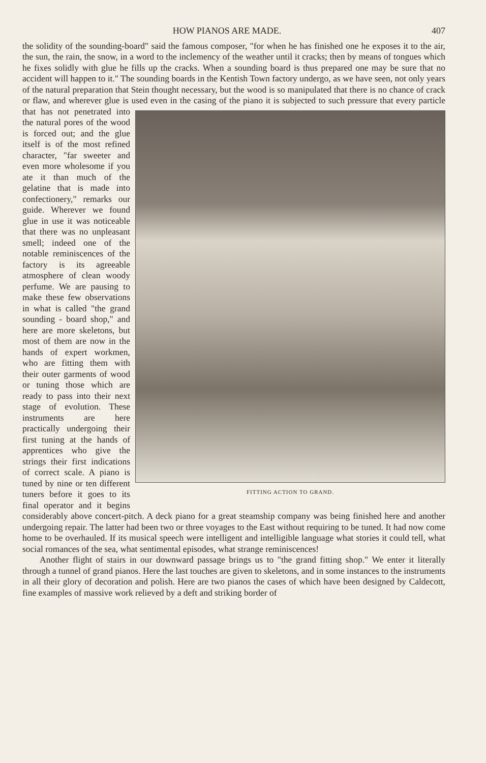HOW PIANOS ARE MADE. 407
the solidity of the sounding-board" said the famous composer, "for when he has finished one he exposes it to the air, the sun, the rain, the snow, in a word to the inclemency of the weather until it cracks; then by means of tongues which he fixes solidly with glue he fills up the cracks. When a sounding board is thus prepared one may be sure that no accident will happen to it." The sounding boards in the Kentish Town factory undergo, as we have seen, not only years of the natural preparation that Stein thought necessary, but the wood is so manipulated that there is no chance of crack or flaw, and wherever glue is used even in the casing of the piano it is subjected to such FITTING ACTION TO GRAND. pressure that every particle that has not penetrated into the natural pores of the wood is forced out; and the glue itself is of the most refined character, "far sweeter and even more wholesome if you ate it than much of the gelatine that is made into confectionery," remarks our guide. Wherever we found glue in use it was noticeable that there was no unpleasant smell; indeed one of the notable reminiscences of the factory is its agreeable atmosphere of clean woody perfume. We are pausing to make these few observations in what is called "the grand sounding - board shop," and here are more skeletons, but most of them are now in the hands of expert workmen, who are fitting them with their outer garments of wood or tuning those which are ready to pass into their next stage of evolution. These instruments are here practically undergoing their first tuning at the hands of apprentices who give the strings their first indications of correct scale. A piano is tuned by nine or ten different tuners before it goes to its final operator and it begins considerably above concert-pitch. A deck piano for a great steamship company was being finished here and another undergoing repair. The latter had been two or three voyages to the East without requiring to be tuned. It had now come home to be overhauled. If its musical speech were intelligent and intelligible language what stories it could tell, what social romances of the sea, what sentimental episodes, what strange reminiscences!
Another flight of stairs in our downward passage brings us to "the grand fitting shop." We enter it literally through a tunnel of grand pianos. Here the last touches are given to skeletons, and in some instances to the instruments in all their glory of decoration and polish. Here are two pianos the cases of which have been designed by Caldecott, fine examples of massive work relieved by a deft and striking border of